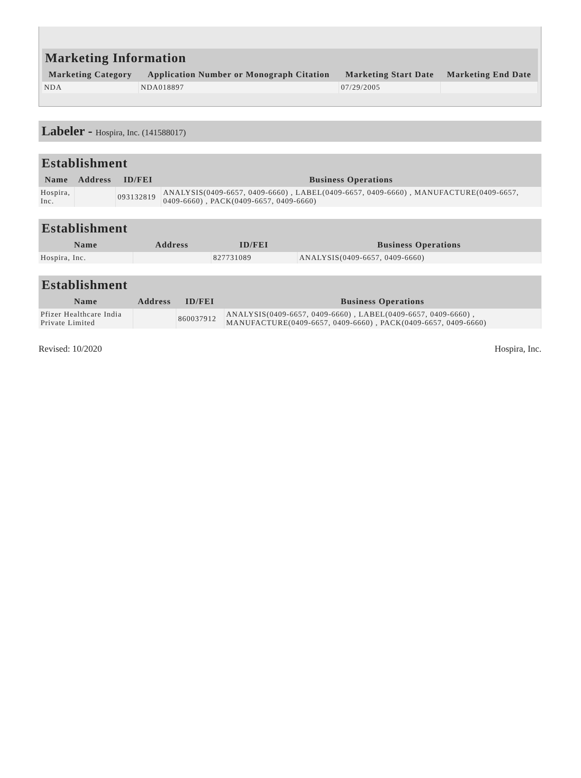| Marketing Information | | | |
| --- | --- | --- | --- |
| Marketing Category | Application Number or Monograph Citation | Marketing Start Date | Marketing End Date |
| NDA | NDA018897 | 07/29/2005 | |
Labeler - Hospira, Inc. (141588017)
| Establishment | | | |
| --- | --- | --- | --- |
| Name | Address | ID/FEI | Business Operations |
| Hospira, Inc. | | 093132819 | ANALYSIS(0409-6657, 0409-6660) , LABEL(0409-6657, 0409-6660) , MANUFACTURE(0409-6657, 0409-6660) , PACK(0409-6657, 0409-6660) |
| Establishment | | | |
| --- | --- | --- | --- |
| Name | Address | ID/FEI | Business Operations |
| Hospira, Inc. | | 827731089 | ANALYSIS(0409-6657, 0409-6660) |
| Establishment | | | |
| --- | --- | --- | --- |
| Name | Address | ID/FEI | Business Operations |
| Pfizer Healthcare India Private Limited | | 860037912 | ANALYSIS(0409-6657, 0409-6660) , LABEL(0409-6657, 0409-6660) , MANUFACTURE(0409-6657, 0409-6660) , PACK(0409-6657, 0409-6660) |
Revised: 10/2020 Hospira, Inc.